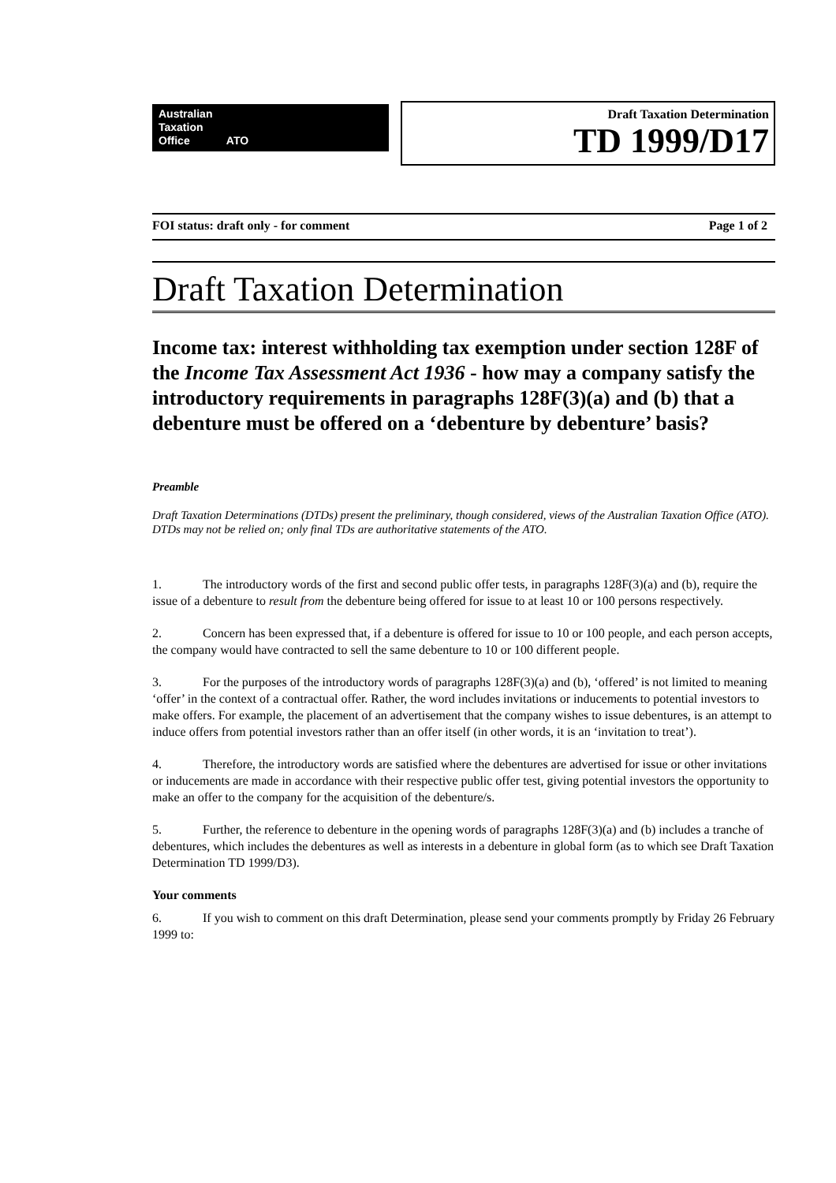Australian
Taxation
Office ATO
Draft Taxation Determination
TD 1999/D17
FOI status: draft only - for comment Page 1 of 2
Draft Taxation Determination
Income tax: interest withholding tax exemption under section 128F of the Income Tax Assessment Act 1936 - how may a company satisfy the introductory requirements in paragraphs 128F(3)(a) and (b) that a debenture must be offered on a ‘debenture by debenture’ basis?
Preamble
Draft Taxation Determinations (DTDs) present the preliminary, though considered, views of the Australian Taxation Office (ATO). DTDs may not be relied on; only final TDs are authoritative statements of the ATO.
1. The introductory words of the first and second public offer tests, in paragraphs 128F(3)(a) and (b), require the issue of a debenture to result from the debenture being offered for issue to at least 10 or 100 persons respectively.
2. Concern has been expressed that, if a debenture is offered for issue to 10 or 100 people, and each person accepts, the company would have contracted to sell the same debenture to 10 or 100 different people.
3. For the purposes of the introductory words of paragraphs 128F(3)(a) and (b), ‘offered’ is not limited to meaning ‘offer’ in the context of a contractual offer. Rather, the word includes invitations or inducements to potential investors to make offers. For example, the placement of an advertisement that the company wishes to issue debentures, is an attempt to induce offers from potential investors rather than an offer itself (in other words, it is an ‘invitation to treat’).
4. Therefore, the introductory words are satisfied where the debentures are advertised for issue or other invitations or inducements are made in accordance with their respective public offer test, giving potential investors the opportunity to make an offer to the company for the acquisition of the debenture/s.
5. Further, the reference to debenture in the opening words of paragraphs 128F(3)(a) and (b) includes a tranche of debentures, which includes the debentures as well as interests in a debenture in global form (as to which see Draft Taxation Determination TD 1999/D3).
Your comments
6. If you wish to comment on this draft Determination, please send your comments promptly by Friday 26 February 1999 to: